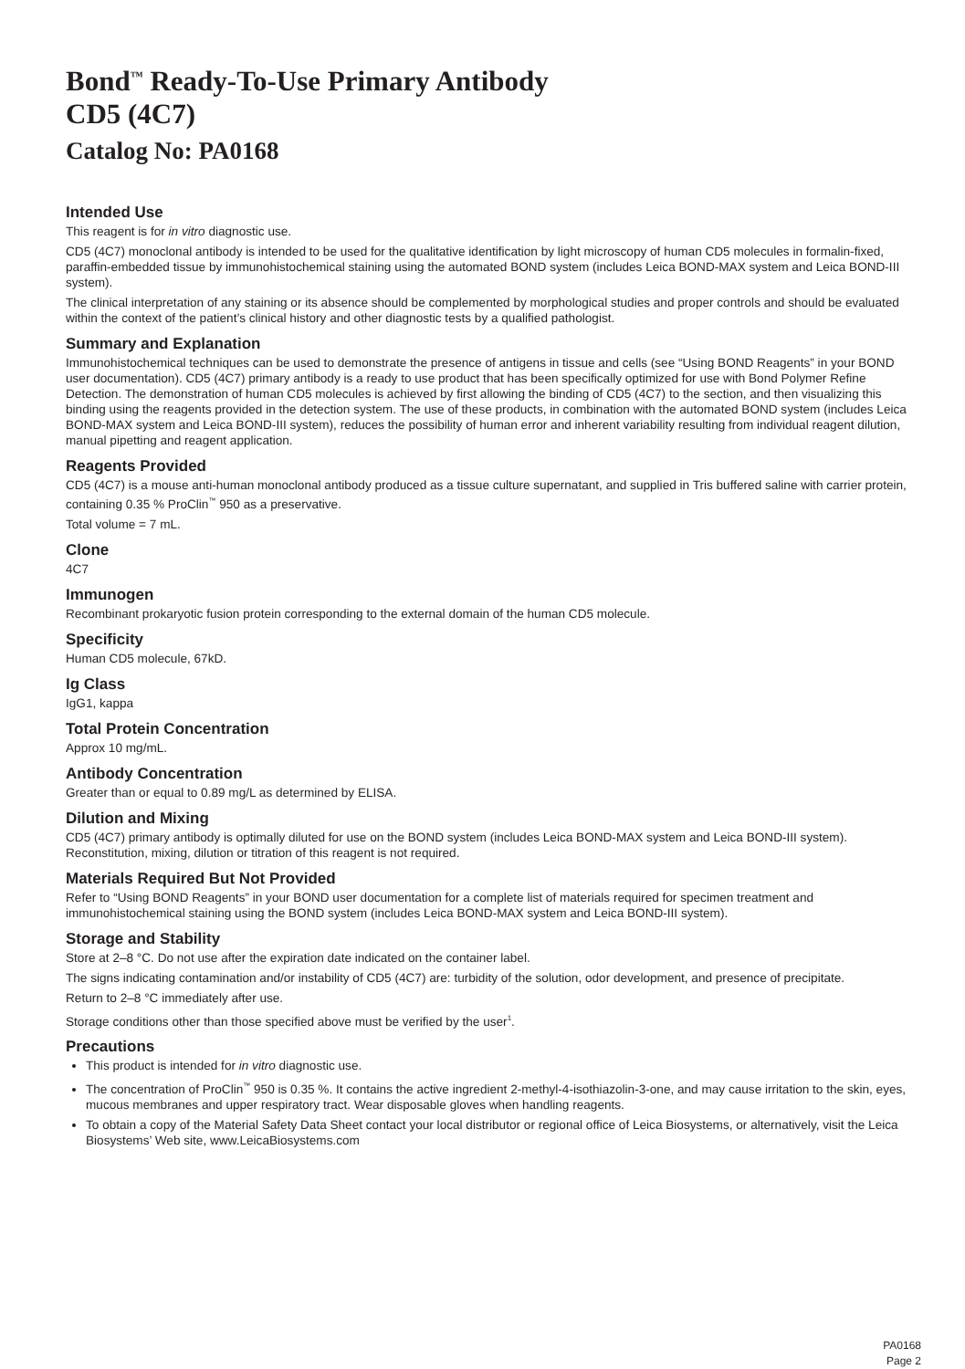Bond<sup>™</sup> Ready-To-Use Primary Antibody
CD5 (4C7)
Catalog No: PA0168
Intended Use
This reagent is for in vitro diagnostic use.
CD5 (4C7) monoclonal antibody is intended to be used for the qualitative identification by light microscopy of human CD5 molecules in formalin-fixed, paraffin-embedded tissue by immunohistochemical staining using the automated BOND system (includes Leica BOND-MAX system and Leica BOND-III system).
The clinical interpretation of any staining or its absence should be complemented by morphological studies and proper controls and should be evaluated within the context of the patient’s clinical history and other diagnostic tests by a qualified pathologist.
Summary and Explanation
Immunohistochemical techniques can be used to demonstrate the presence of antigens in tissue and cells (see “Using BOND Reagents” in your BOND user documentation). CD5 (4C7) primary antibody is a ready to use product that has been specifically optimized for use with Bond Polymer Refine Detection. The demonstration of human CD5 molecules is achieved by first allowing the binding of CD5 (4C7) to the section, and then visualizing this binding using the reagents provided in the detection system. The use of these products, in combination with the automated BOND system (includes Leica BOND-MAX system and Leica BOND-III system), reduces the possibility of human error and inherent variability resulting from individual reagent dilution, manual pipetting and reagent application.
Reagents Provided
CD5 (4C7) is a mouse anti-human monoclonal antibody produced as a tissue culture supernatant, and supplied in Tris buffered saline with carrier protein, containing 0.35 % ProClin<sup>™</sup> 950 as a preservative.
Total volume = 7 mL.
Clone
4C7
Immunogen
Recombinant prokaryotic fusion protein corresponding to the external domain of the human CD5 molecule.
Specificity
Human CD5 molecule, 67kD.
Ig Class
IgG1, kappa
Total Protein Concentration
Approx 10 mg/mL.
Antibody Concentration
Greater than or equal to 0.89 mg/L as determined by ELISA.
Dilution and Mixing
CD5 (4C7) primary antibody is optimally diluted for use on the BOND system (includes Leica BOND-MAX system and Leica BOND-III system). Reconstitution, mixing, dilution or titration of this reagent is not required.
Materials Required But Not Provided
Refer to “Using BOND Reagents” in your BOND user documentation for a complete list of materials required for specimen treatment and immunohistochemical staining using the BOND system (includes Leica BOND-MAX system and Leica BOND-III system).
Storage and Stability
Store at 2–8 °C. Do not use after the expiration date indicated on the container label.
The signs indicating contamination and/or instability of CD5 (4C7) are: turbidity of the solution, odor development, and presence of precipitate.
Return to 2–8 °C immediately after use.
Storage conditions other than those specified above must be verified by the user<sup>1</sup>.
Precautions
This product is intended for in vitro diagnostic use.
The concentration of ProClin<sup>™</sup> 950 is 0.35 %. It contains the active ingredient 2-methyl-4-isothiazolin-3-one, and may cause irritation to the skin, eyes, mucous membranes and upper respiratory tract. Wear disposable gloves when handling reagents.
To obtain a copy of the Material Safety Data Sheet contact your local distributor or regional office of Leica Biosystems, or alternatively, visit the Leica Biosystems’ Web site, www.LeicaBiosystems.com
PA0168
Page 2